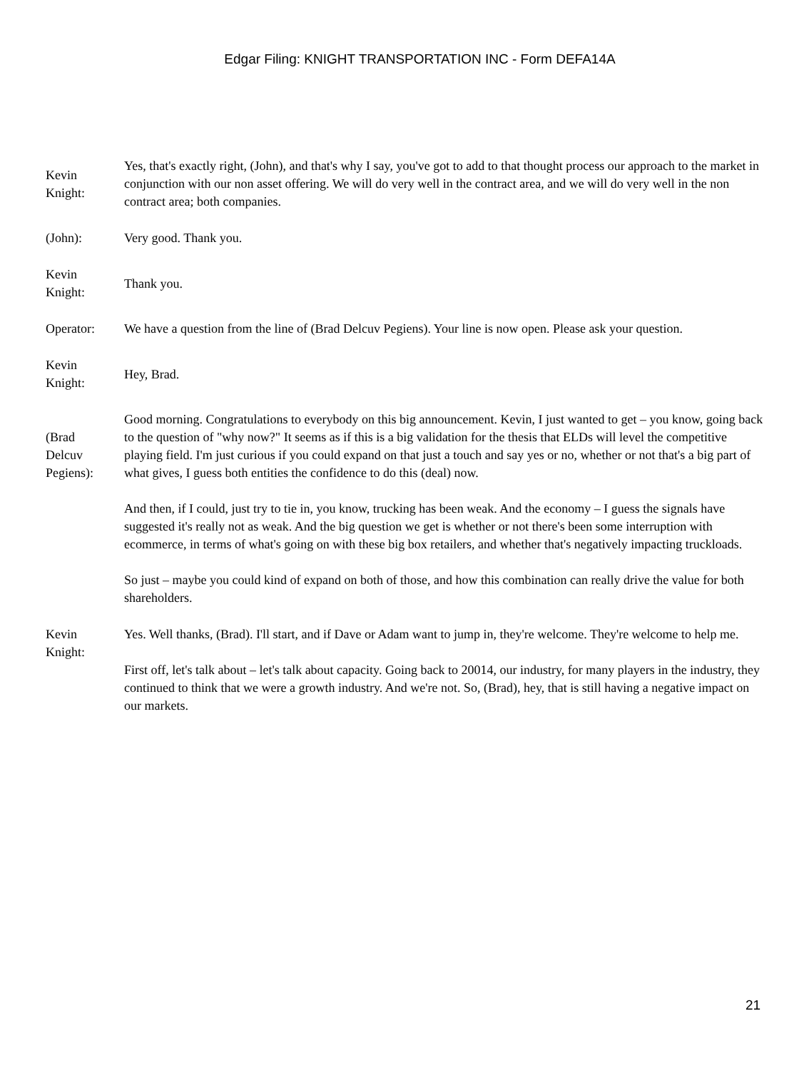Edgar Filing: KNIGHT TRANSPORTATION INC - Form DEFA14A
| Kevin Knight: | Yes, that's exactly right, (John), and that's why I say, you've got to add to that thought process our approach to the market in conjunction with our non asset offering. We will do very well in the contract area, and we will do very well in the non contract area; both companies. |
| (John): | Very good. Thank you. |
| Kevin Knight: | Thank you. |
| Operator: | We have a question from the line of (Brad Delcuv Pegiens). Your line is now open. Please ask your question. |
| Kevin Knight: | Hey, Brad. |
| (Brad Delcuv Pegiens): | Good morning. Congratulations to everybody on this big announcement. Kevin, I just wanted to get – you know, going back to the question of "why now?" It seems as if this is a big validation for the thesis that ELDs will level the competitive playing field. I'm just curious if you could expand on that just a touch and say yes or no, whether or not that's a big part of what gives, I guess both entities the confidence to do this (deal) now. And then, if I could, just try to tie in, you know, trucking has been weak. And the economy – I guess the signals have suggested it's really not as weak. And the big question we get is whether or not there's been some interruption with ecommerce, in terms of what's going on with these big box retailers, and whether that's negatively impacting truckloads. So just – maybe you could kind of expand on both of those, and how this combination can really drive the value for both shareholders. |
| Kevin Knight: | Yes. Well thanks, (Brad). I'll start, and if Dave or Adam want to jump in, they're welcome. They're welcome to help me. First off, let's talk about – let's talk about capacity. Going back to 20014, our industry, for many players in the industry, they continued to think that we were a growth industry. And we're not. So, (Brad), hey, that is still having a negative impact on our markets. |
21